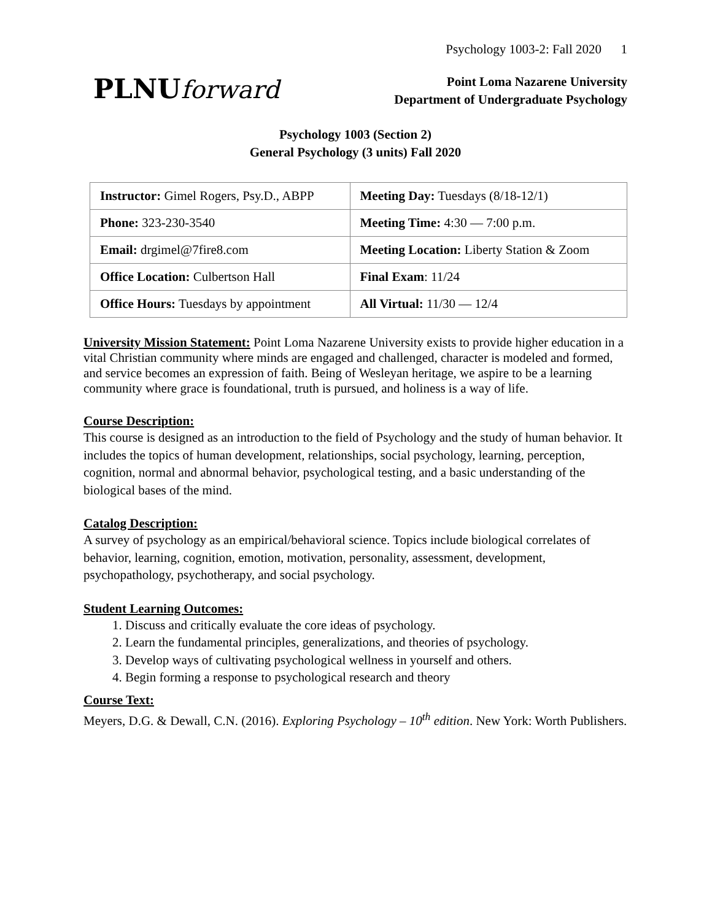Psychology 1003-2: Fall 2020 1
PLNUforward
Point Loma Nazarene University
Department of Undergraduate Psychology
Psychology 1003 (Section 2)
General Psychology (3 units) Fall 2020
| Instructor: Gimel Rogers, Psy.D., ABPP | Meeting Day: Tuesdays (8/18-12/1) |
| Phone: 323-230-3540 | Meeting Time: 4:30 — 7:00 p.m. |
| Email: drgimel@7fire8.com | Meeting Location: Liberty Station & Zoom |
| Office Location: Culbertson Hall | Final Exam : 11/24 |
| Office Hours: Tuesdays by appointment | All Virtual: 11/30 — 12/4 |
University Mission Statement:
Point Loma Nazarene University exists to provide higher education in a vital Christian community where minds are engaged and challenged, character is modeled and formed, and service becomes an expression of faith. Being of Wesleyan heritage, we aspire to be a learning community where grace is foundational, truth is pursued, and holiness is a way of life.
Course Description:
This course is designed as an introduction to the field of Psychology and the study of human behavior. It includes the topics of human development, relationships, social psychology, learning, perception, cognition, normal and abnormal behavior, psychological testing, and a basic understanding of the biological bases of the mind.
Catalog Description:
A survey of psychology as an empirical/behavioral science. Topics include biological correlates of behavior, learning, cognition, emotion, motivation, personality, assessment, development, psychopathology, psychotherapy, and social psychology.
Student Learning Outcomes:
1. Discuss and critically evaluate the core ideas of psychology.
2. Learn the fundamental principles, generalizations, and theories of psychology.
3. Develop ways of cultivating psychological wellness in yourself and others.
4. Begin forming a response to psychological research and theory
Course Text:
Meyers, D.G. & Dewall, C.N. (2016). Exploring Psychology – 10<sup>th</sup> edition. New York: Worth Publishers.